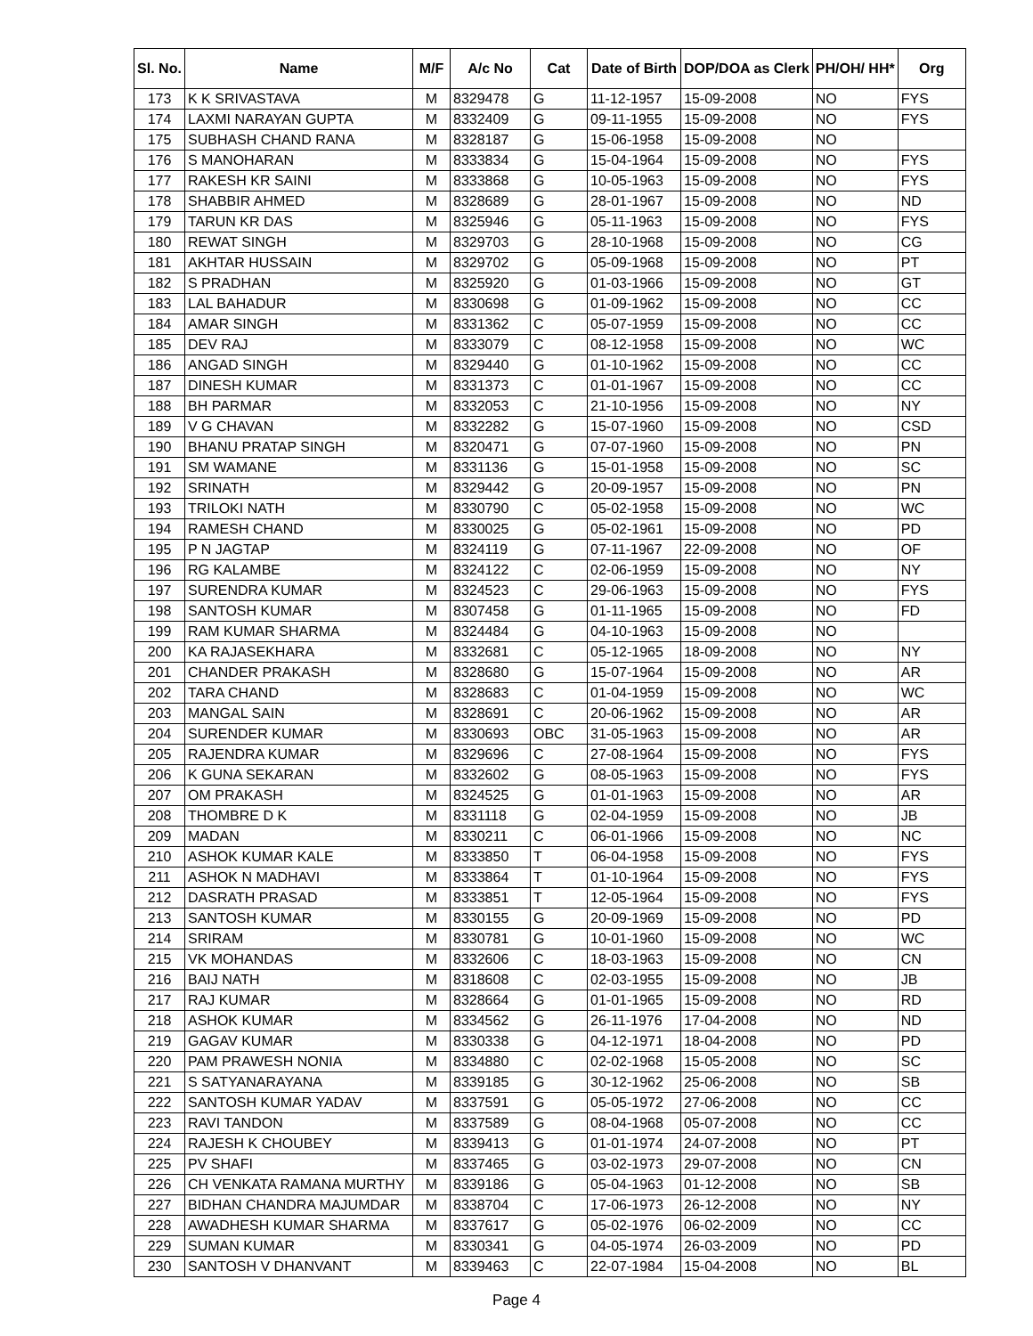| Sl. No. | Name | M/F | A/c No | Cat | Date of Birth | DOP/DOA as Clerk | PH/OH/ HH* | Org |
| --- | --- | --- | --- | --- | --- | --- | --- | --- |
| 173 | K K SRIVASTAVA | M | 8329478 | G | 11-12-1957 | 15-09-2008 | NO | FYS |
| 174 | LAXMI NARAYAN GUPTA | M | 8332409 | G | 09-11-1955 | 15-09-2008 | NO | FYS |
| 175 | SUBHASH CHAND RANA | M | 8328187 | G | 15-06-1958 | 15-09-2008 | NO | |
| 176 | S MANOHARAN | M | 8333834 | G | 15-04-1964 | 15-09-2008 | NO | FYS |
| 177 | RAKESH KR SAINI | M | 8333868 | G | 10-05-1963 | 15-09-2008 | NO | FYS |
| 178 | SHABBIR AHMED | M | 8328689 | G | 28-01-1967 | 15-09-2008 | NO | ND |
| 179 | TARUN KR DAS | M | 8325946 | G | 05-11-1963 | 15-09-2008 | NO | FYS |
| 180 | REWAT SINGH | M | 8329703 | G | 28-10-1968 | 15-09-2008 | NO | CG |
| 181 | AKHTAR HUSSAIN | M | 8329702 | G | 05-09-1968 | 15-09-2008 | NO | PT |
| 182 | S PRADHAN | M | 8325920 | G | 01-03-1966 | 15-09-2008 | NO | GT |
| 183 | LAL BAHADUR | M | 8330698 | G | 01-09-1962 | 15-09-2008 | NO | CC |
| 184 | AMAR SINGH | M | 8331362 | C | 05-07-1959 | 15-09-2008 | NO | CC |
| 185 | DEV RAJ | M | 8333079 | C | 08-12-1958 | 15-09-2008 | NO | WC |
| 186 | ANGAD SINGH | M | 8329440 | G | 01-10-1962 | 15-09-2008 | NO | CC |
| 187 | DINESH KUMAR | M | 8331373 | C | 01-01-1967 | 15-09-2008 | NO | CC |
| 188 | BH PARMAR | M | 8332053 | C | 21-10-1956 | 15-09-2008 | NO | NY |
| 189 | V G CHAVAN | M | 8332282 | G | 15-07-1960 | 15-09-2008 | NO | CSD |
| 190 | BHANU PRATAP SINGH | M | 8320471 | G | 07-07-1960 | 15-09-2008 | NO | PN |
| 191 | SM WAMANE | M | 8331136 | G | 15-01-1958 | 15-09-2008 | NO | SC |
| 192 | SRINATH | M | 8329442 | G | 20-09-1957 | 15-09-2008 | NO | PN |
| 193 | TRILOKI NATH | M | 8330790 | C | 05-02-1958 | 15-09-2008 | NO | WC |
| 194 | RAMESH CHAND | M | 8330025 | G | 05-02-1961 | 15-09-2008 | NO | PD |
| 195 | P N JAGTAP | M | 8324119 | G | 07-11-1967 | 22-09-2008 | NO | OF |
| 196 | RG KALAMBE | M | 8324122 | C | 02-06-1959 | 15-09-2008 | NO | NY |
| 197 | SURENDRA KUMAR | M | 8324523 | C | 29-06-1963 | 15-09-2008 | NO | FYS |
| 198 | SANTOSH KUMAR | M | 8307458 | G | 01-11-1965 | 15-09-2008 | NO | FD |
| 199 | RAM KUMAR SHARMA | M | 8324484 | G | 04-10-1963 | 15-09-2008 | NO | |
| 200 | KA RAJASEKHARA | M | 8332681 | C | 05-12-1965 | 18-09-2008 | NO | NY |
| 201 | CHANDER PRAKASH | M | 8328680 | G | 15-07-1964 | 15-09-2008 | NO | AR |
| 202 | TARA CHAND | M | 8328683 | C | 01-04-1959 | 15-09-2008 | NO | WC |
| 203 | MANGAL SAIN | M | 8328691 | C | 20-06-1962 | 15-09-2008 | NO | AR |
| 204 | SURENDER KUMAR | M | 8330693 | OBC | 31-05-1963 | 15-09-2008 | NO | AR |
| 205 | RAJENDRA KUMAR | M | 8329696 | C | 27-08-1964 | 15-09-2008 | NO | FYS |
| 206 | K GUNA SEKARAN | M | 8332602 | G | 08-05-1963 | 15-09-2008 | NO | FYS |
| 207 | OM PRAKASH | M | 8324525 | G | 01-01-1963 | 15-09-2008 | NO | AR |
| 208 | THOMBRE D K | M | 8331118 | G | 02-04-1959 | 15-09-2008 | NO | JB |
| 209 | MADAN | M | 8330211 | C | 06-01-1966 | 15-09-2008 | NO | NC |
| 210 | ASHOK KUMAR KALE | M | 8333850 | T | 06-04-1958 | 15-09-2008 | NO | FYS |
| 211 | ASHOK N MADHAVI | M | 8333864 | T | 01-10-1964 | 15-09-2008 | NO | FYS |
| 212 | DASRATH PRASAD | M | 8333851 | T | 12-05-1964 | 15-09-2008 | NO | FYS |
| 213 | SANTOSH KUMAR | M | 8330155 | G | 20-09-1969 | 15-09-2008 | NO | PD |
| 214 | SRIRAM | M | 8330781 | G | 10-01-1960 | 15-09-2008 | NO | WC |
| 215 | VK MOHANDAS | M | 8332606 | C | 18-03-1963 | 15-09-2008 | NO | CN |
| 216 | BAIJ NATH | M | 8318608 | C | 02-03-1955 | 15-09-2008 | NO | JB |
| 217 | RAJ KUMAR | M | 8328664 | G | 01-01-1965 | 15-09-2008 | NO | RD |
| 218 | ASHOK KUMAR | M | 8334562 | G | 26-11-1976 | 17-04-2008 | NO | ND |
| 219 | GAGAV KUMAR | M | 8330338 | G | 04-12-1971 | 18-04-2008 | NO | PD |
| 220 | PAM PRAWESH NONIA | M | 8334880 | C | 02-02-1968 | 15-05-2008 | NO | SC |
| 221 | S SATYANARAYANA | M | 8339185 | G | 30-12-1962 | 25-06-2008 | NO | SB |
| 222 | SANTOSH KUMAR YADAV | M | 8337591 | G | 05-05-1972 | 27-06-2008 | NO | CC |
| 223 | RAVI TANDON | M | 8337589 | G | 08-04-1968 | 05-07-2008 | NO | CC |
| 224 | RAJESH K CHOUBEY | M | 8339413 | G | 01-01-1974 | 24-07-2008 | NO | PT |
| 225 | PV SHAFI | M | 8337465 | G | 03-02-1973 | 29-07-2008 | NO | CN |
| 226 | CH VENKATA RAMANA MURTHY | M | 8339186 | G | 05-04-1963 | 01-12-2008 | NO | SB |
| 227 | BIDHAN CHANDRA MAJUMDAR | M | 8338704 | C | 17-06-1973 | 26-12-2008 | NO | NY |
| 228 | AWADHESH KUMAR SHARMA | M | 8337617 | G | 05-02-1976 | 06-02-2009 | NO | CC |
| 229 | SUMAN KUMAR | M | 8330341 | G | 04-05-1974 | 26-03-2009 | NO | PD |
| 230 | SANTOSH V DHANVANT | M | 8339463 | C | 22-07-1984 | 15-04-2008 | NO | BL |
Page 4